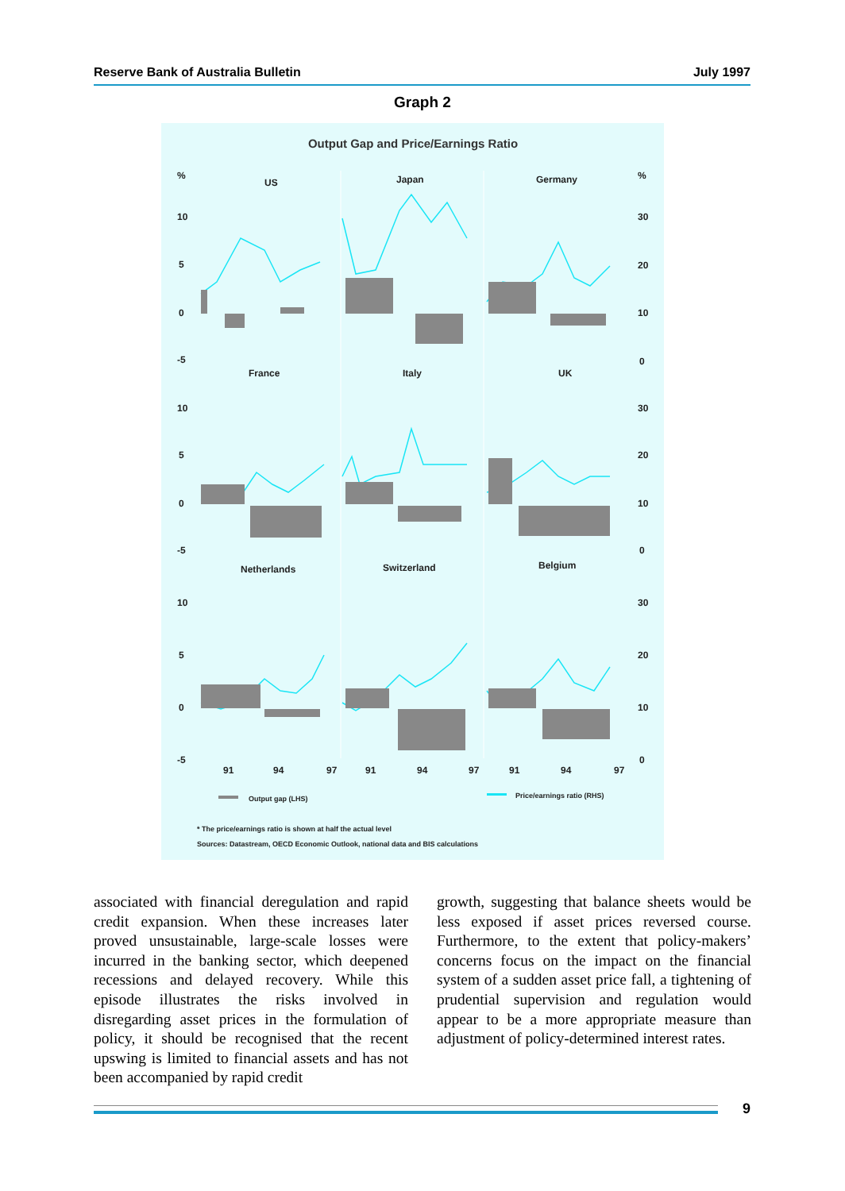Reserve Bank of Australia Bulletin July 1997
Graph 2
Output Gap and Price/Earnings Ratio
%
%
US
Japan
Germany
10
5
0
-5
30
20
10
0
France
Italy
UK
10
5
0
-5
30
20
10
0
Netherlands
Switzerland
Belgium
10
5
0
-5
30
20
10
0
91
94
97
91
94
97
91
94
97
Output gap (LHS)
Price/earnings ratio (RHS)
* The price/earnings ratio is shown at half the actual level
Sources: Datastream, OECD Economic Outlook, national data and BIS calculations
associated with financial deregulation and rapid credit expansion. When these increases later proved unsustainable, large-scale losses were incurred in the banking sector, which deepened recessions and delayed recovery. While this episode illustrates the risks involved in disregarding asset prices in the formulation of policy, it should be recognised that the recent upswing is limited to financial assets and has not been accompanied by rapid credit
growth, suggesting that balance sheets would be less exposed if asset prices reversed course. Furthermore, to the extent that policy-makers’ concerns focus on the impact on the financial system of a sudden asset price fall, a tightening of prudential supervision and regulation would appear to be a more appropriate measure than adjustment of policy-determined interest rates.
9